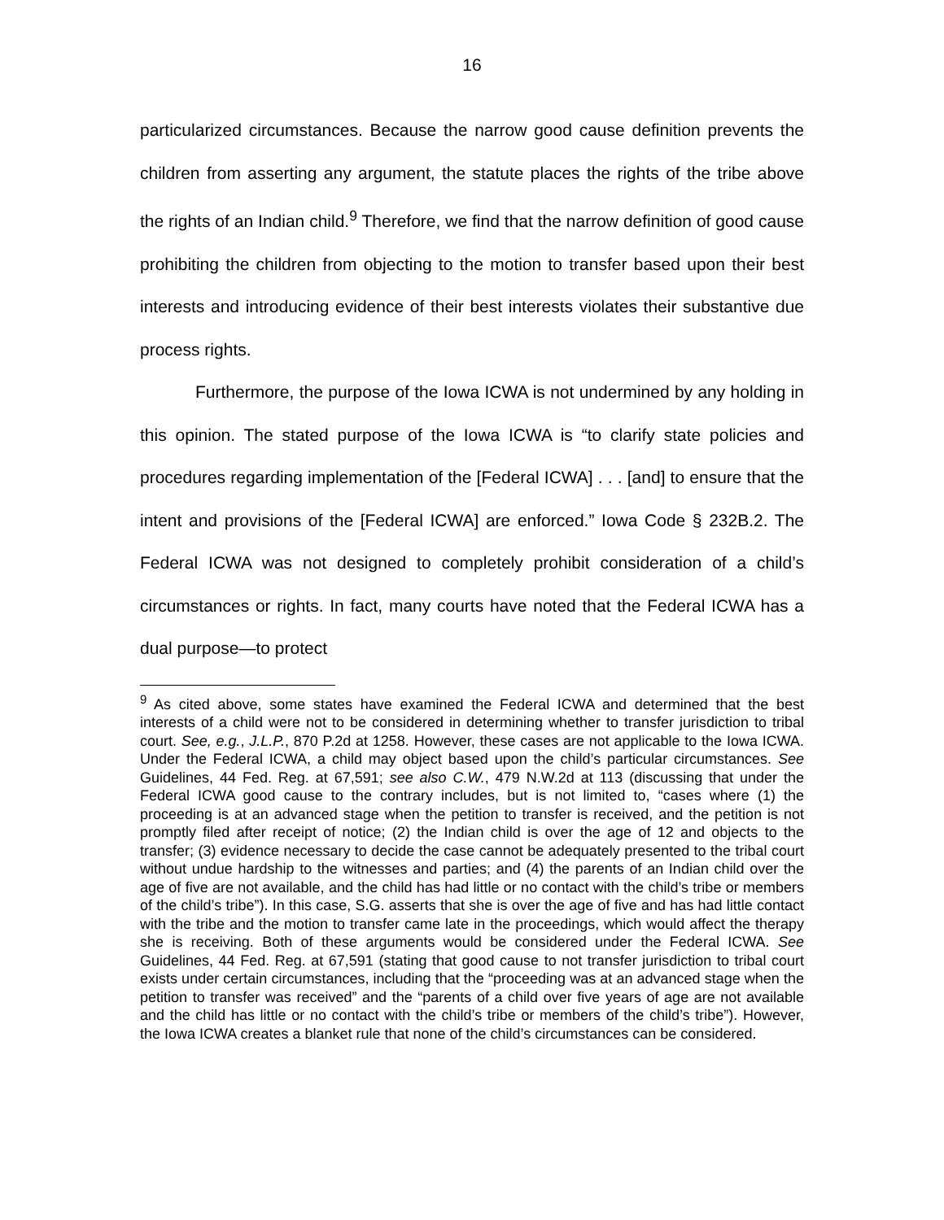16
particularized circumstances. Because the narrow good cause definition prevents the children from asserting any argument, the statute places the rights of the tribe above the rights of an Indian child.<sup>9</sup> Therefore, we find that the narrow definition of good cause prohibiting the children from objecting to the motion to transfer based upon their best interests and introducing evidence of their best interests violates their substantive due process rights.
Furthermore, the purpose of the Iowa ICWA is not undermined by any holding in this opinion. The stated purpose of the Iowa ICWA is “to clarify state policies and procedures regarding implementation of the [Federal ICWA] . . . [and] to ensure that the intent and provisions of the [Federal ICWA] are enforced.” Iowa Code § 232B.2. The Federal ICWA was not designed to completely prohibit consideration of a child’s circumstances or rights. In fact, many courts have noted that the Federal ICWA has a dual purpose—to protect
<sup>9</sup> As cited above, some states have examined the Federal ICWA and determined that the best interests of a child were not to be considered in determining whether to transfer jurisdiction to tribal court. See, e.g., J.L.P., 870 P.2d at 1258. However, these cases are not applicable to the Iowa ICWA. Under the Federal ICWA, a child may object based upon the child’s particular circumstances. See Guidelines, 44 Fed. Reg. at 67,591; see also C.W., 479 N.W.2d at 113 (discussing that under the Federal ICWA good cause to the contrary includes, but is not limited to, “cases where (1) the proceeding is at an advanced stage when the petition to transfer is received, and the petition is not promptly filed after receipt of notice; (2) the Indian child is over the age of 12 and objects to the transfer; (3) evidence necessary to decide the case cannot be adequately presented to the tribal court without undue hardship to the witnesses and parties; and (4) the parents of an Indian child over the age of five are not available, and the child has had little or no contact with the child’s tribe or members of the child’s tribe”). In this case, S.G. asserts that she is over the age of five and has had little contact with the tribe and the motion to transfer came late in the proceedings, which would affect the therapy she is receiving. Both of these arguments would be considered under the Federal ICWA. See Guidelines, 44 Fed. Reg. at 67,591 (stating that good cause to not transfer jurisdiction to tribal court exists under certain circumstances, including that the “proceeding was at an advanced stage when the petition to transfer was received” and the “parents of a child over five years of age are not available and the child has little or no contact with the child’s tribe or members of the child’s tribe”). However, the Iowa ICWA creates a blanket rule that none of the child’s circumstances can be considered.